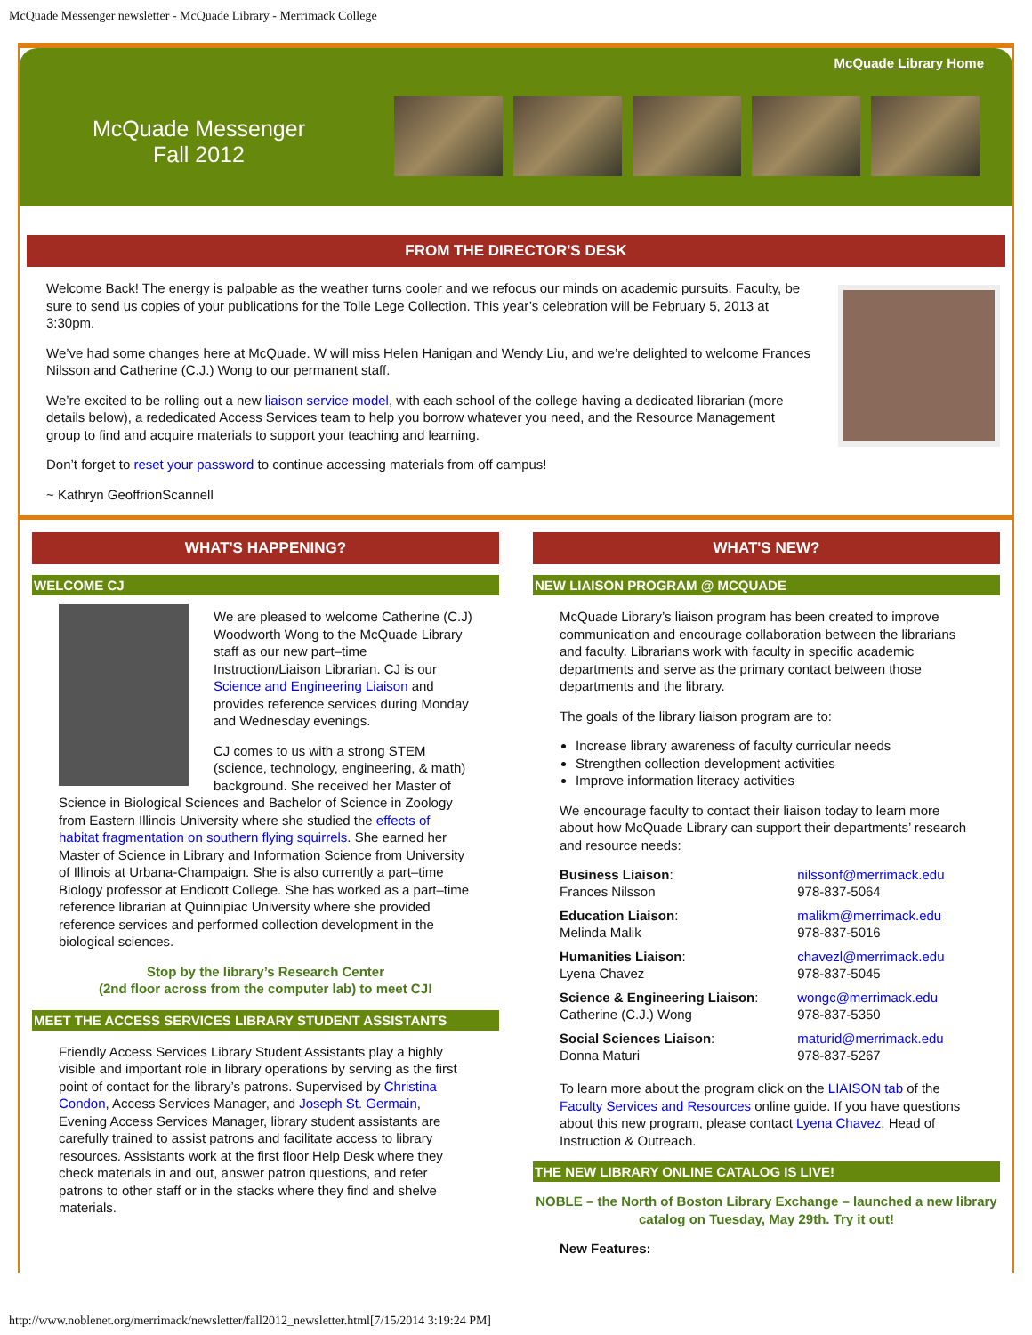McQuade Messenger newsletter - McQuade Library - Merrimack College
McQuade Library Home
McQuade Messenger
Fall 2012
FROM THE DIRECTOR'S DESK
Welcome Back! The energy is palpable as the weather turns cooler and we refocus our minds on academic pursuits. Faculty, be sure to send us copies of your publications for the Tolle Lege Collection. This year’s celebration will be February 5, 2013 at 3:30pm.
We’ve had some changes here at McQuade. W will miss Helen Hanigan and Wendy Liu, and we’re delighted to welcome Frances Nilsson and Catherine (C.J.) Wong to our permanent staff.
We’re excited to be rolling out a new liaison service model, with each school of the college having a dedicated librarian (more details below), a rededicated Access Services team to help you borrow whatever you need, and the Resource Management group to find and acquire materials to support your teaching and learning.
Don’t forget to reset your password to continue accessing materials from off campus!
~ Kathryn GeoffrionScannell
WHAT'S HAPPENING?
WELCOME CJ
We are pleased to welcome Catherine (C.J) Woodworth Wong to the McQuade Library staff as our new part–time Instruction/Liaison Librarian. CJ is our Science and Engineering Liaison and provides reference services during Monday and Wednesday evenings.
CJ comes to us with a strong STEM (science, technology, engineering, & math) background. She received her Master of Science in Biological Sciences and Bachelor of Science in Zoology from Eastern Illinois University where she studied the effects of habitat fragmentation on southern flying squirrels. She earned her Master of Science in Library and Information Science from University of Illinois at Urbana-Champaign. She is also currently a part–time Biology professor at Endicott College. She has worked as a part–time reference librarian at Quinnipiac University where she provided reference services and performed collection development in the biological sciences.
Stop by the library’s Research Center
(2nd floor across from the computer lab) to meet CJ!
MEET THE ACCESS SERVICES LIBRARY STUDENT ASSISTANTS
Friendly Access Services Library Student Assistants play a highly visible and important role in library operations by serving as the first point of contact for the library’s patrons. Supervised by Christina Condon, Access Services Manager, and Joseph St. Germain, Evening Access Services Manager, library student assistants are carefully trained to assist patrons and facilitate access to library resources. Assistants work at the first floor Help Desk where they check materials in and out, answer patron questions, and refer patrons to other staff or in the stacks where they find and shelve materials.
WHAT'S NEW?
NEW LIAISON PROGRAM @ MCQUADE
McQuade Library’s liaison program has been created to improve communication and encourage collaboration between the librarians and faculty. Librarians work with faculty in specific academic departments and serve as the primary contact between those departments and the library.
The goals of the library liaison program are to:
Increase library awareness of faculty curricular needs
Strengthen collection development activities
Improve information literacy activities
We encourage faculty to contact their liaison today to learn more about how McQuade Library can support their departments’ research and resource needs:
| Business Liaison : Frances Nilsson | nilssonf@merrimack.edu 978-837-5064 |
| Education Liaison : Melinda Malik | malikm@merrimack.edu 978-837-5016 |
| Humanities Liaison : Lyena Chavez | chavezl@merrimack.edu 978-837-5045 |
| Science & Engineering Liaison : Catherine (C.J.) Wong | wongc@merrimack.edu 978-837-5350 |
| Social Sciences Liaison : Donna Maturi | maturid@merrimack.edu 978-837-5267 |
To learn more about the program click on the LIAISON tab of the Faculty Services and Resources online guide. If you have questions about this new program, please contact Lyena Chavez, Head of Instruction & Outreach.
THE NEW LIBRARY ONLINE CATALOG IS LIVE!
NOBLE – the North of Boston Library Exchange – launched a new library catalog on Tuesday, May 29th. Try it out!
New Features:
http://www.noblenet.org/merrimack/newsletter/fall2012_newsletter.html[7/15/2014 3:19:24 PM]